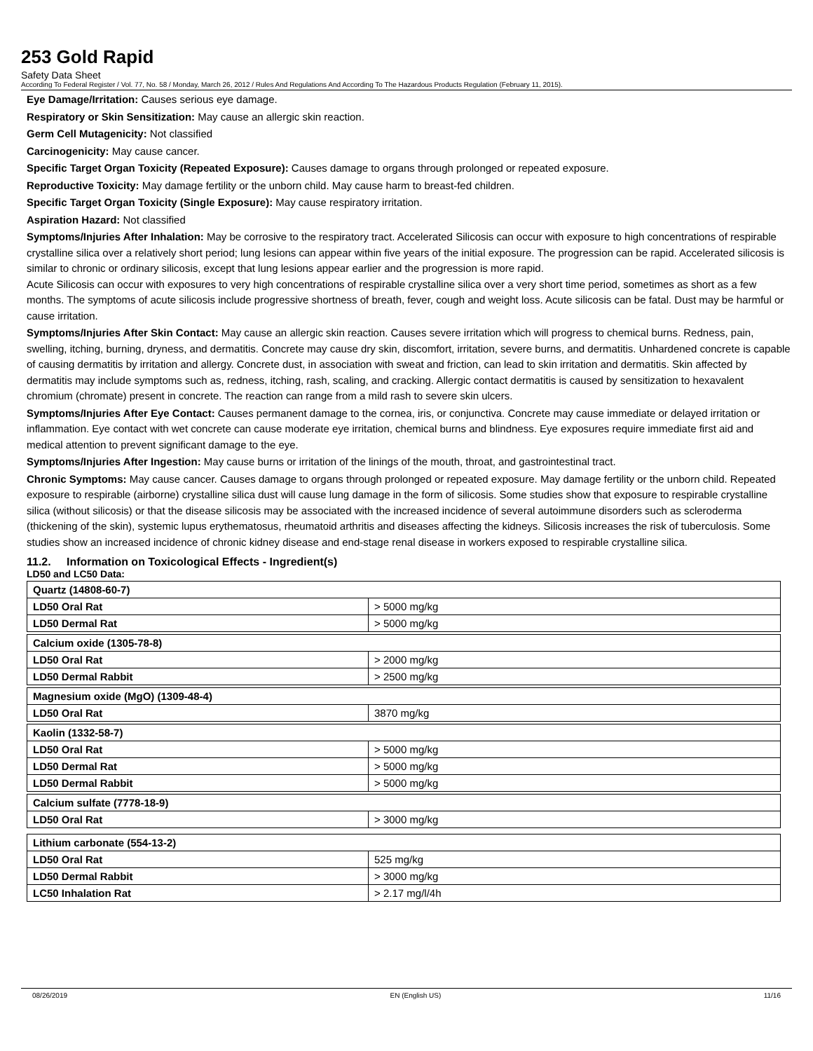253 Gold Rapid
Safety Data Sheet
According To Federal Register / Vol. 77, No. 58 / Monday, March 26, 2012 / Rules And Regulations And According To The Hazardous Products Regulation (February 11, 2015).
Eye Damage/Irritation: Causes serious eye damage.
Respiratory or Skin Sensitization: May cause an allergic skin reaction.
Germ Cell Mutagenicity: Not classified
Carcinogenicity: May cause cancer.
Specific Target Organ Toxicity (Repeated Exposure): Causes damage to organs through prolonged or repeated exposure.
Reproductive Toxicity: May damage fertility or the unborn child. May cause harm to breast-fed children.
Specific Target Organ Toxicity (Single Exposure): May cause respiratory irritation.
Aspiration Hazard: Not classified
Symptoms/Injuries After Inhalation: May be corrosive to the respiratory tract. Accelerated Silicosis can occur with exposure to high concentrations of respirable crystalline silica over a relatively short period; lung lesions can appear within five years of the initial exposure. The progression can be rapid. Accelerated silicosis is similar to chronic or ordinary silicosis, except that lung lesions appear earlier and the progression is more rapid.
Acute Silicosis can occur with exposures to very high concentrations of respirable crystalline silica over a very short time period, sometimes as short as a few months. The symptoms of acute silicosis include progressive shortness of breath, fever, cough and weight loss. Acute silicosis can be fatal. Dust may be harmful or cause irritation.
Symptoms/Injuries After Skin Contact: May cause an allergic skin reaction. Causes severe irritation which will progress to chemical burns. Redness, pain, swelling, itching, burning, dryness, and dermatitis. Concrete may cause dry skin, discomfort, irritation, severe burns, and dermatitis. Unhardened concrete is capable of causing dermatitis by irritation and allergy. Concrete dust, in association with sweat and friction, can lead to skin irritation and dermatitis. Skin affected by dermatitis may include symptoms such as, redness, itching, rash, scaling, and cracking. Allergic contact dermatitis is caused by sensitization to hexavalent chromium (chromate) present in concrete. The reaction can range from a mild rash to severe skin ulcers.
Symptoms/Injuries After Eye Contact: Causes permanent damage to the cornea, iris, or conjunctiva. Concrete may cause immediate or delayed irritation or inflammation. Eye contact with wet concrete can cause moderate eye irritation, chemical burns and blindness. Eye exposures require immediate first aid and medical attention to prevent significant damage to the eye.
Symptoms/Injuries After Ingestion: May cause burns or irritation of the linings of the mouth, throat, and gastrointestinal tract.
Chronic Symptoms: May cause cancer. Causes damage to organs through prolonged or repeated exposure. May damage fertility or the unborn child. Repeated exposure to respirable (airborne) crystalline silica dust will cause lung damage in the form of silicosis. Some studies show that exposure to respirable crystalline silica (without silicosis) or that the disease silicosis may be associated with the increased incidence of several autoimmune disorders such as scleroderma (thickening of the skin), systemic lupus erythematosus, rheumatoid arthritis and diseases affecting the kidneys. Silicosis increases the risk of tuberculosis. Some studies show an increased incidence of chronic kidney disease and end-stage renal disease in workers exposed to respirable crystalline silica.
11.2. Information on Toxicological Effects - Ingredient(s)
LD50 and LC50 Data:
| Quartz (14808-60-7) | |
| LD50 Oral Rat | > 5000 mg/kg |
| LD50 Dermal Rat | > 5000 mg/kg |
| Calcium oxide (1305-78-8) | |
| LD50 Oral Rat | > 2000 mg/kg |
| LD50 Dermal Rabbit | > 2500 mg/kg |
| Magnesium oxide (MgO) (1309-48-4) | |
| LD50 Oral Rat | 3870 mg/kg |
| Kaolin (1332-58-7) | |
| LD50 Oral Rat | > 5000 mg/kg |
| LD50 Dermal Rat | > 5000 mg/kg |
| LD50 Dermal Rabbit | > 5000 mg/kg |
| Calcium sulfate (7778-18-9) | |
| LD50 Oral Rat | > 3000 mg/kg |
| Lithium carbonate (554-13-2) | |
| LD50 Oral Rat | 525 mg/kg |
| LD50 Dermal Rabbit | > 3000 mg/kg |
| LC50 Inhalation Rat | > 2.17 mg/l/4h |
08/26/2019 EN (English US) 11/16